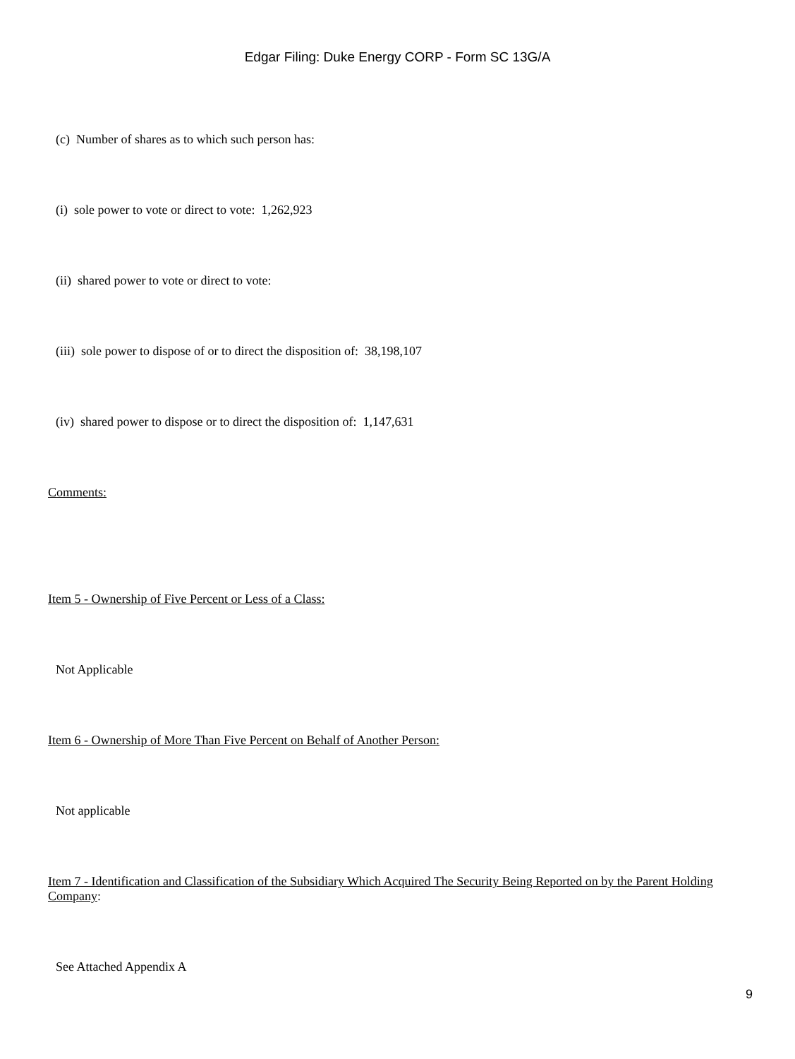Edgar Filing: Duke Energy CORP - Form SC 13G/A
(c) Number of shares as to which such person has:
(i) sole power to vote or direct to vote: 1,262,923
(ii) shared power to vote or direct to vote:
(iii) sole power to dispose of or to direct the disposition of: 38,198,107
(iv) shared power to dispose or to direct the disposition of: 1,147,631
Comments:
Item 5 - Ownership of Five Percent or Less of a Class:
Not Applicable
Item 6 - Ownership of More Than Five Percent on Behalf of Another Person:
Not applicable
Item 7 - Identification and Classification of the Subsidiary Which Acquired The Security Being Reported on by the Parent Holding Company:
See Attached Appendix A
9